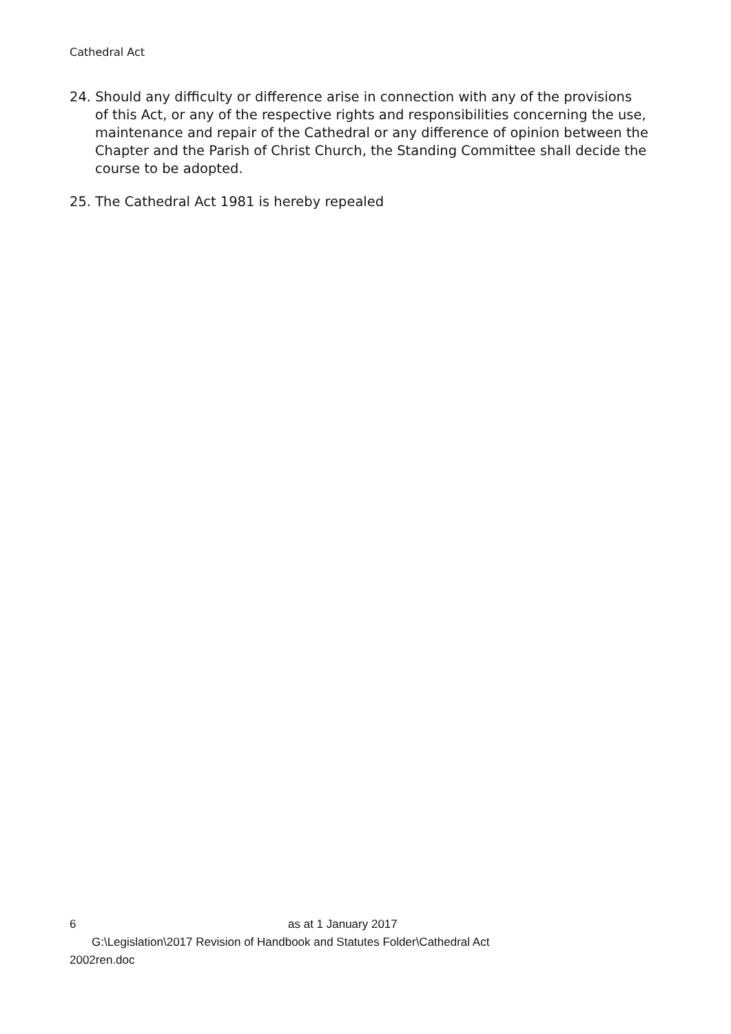Cathedral Act
24. Should any difficulty or difference arise in connection with any of the provisions of this Act, or any of the respective rights and responsibilities concerning the use, maintenance and repair of the Cathedral or any difference of opinion between the Chapter and the Parish of Christ Church, the Standing Committee shall decide the course to be adopted.
25. The Cathedral Act 1981 is hereby repealed
6 as at 1 January 2017
G:\Legislation\2017 Revision of Handbook and Statutes Folder\Cathedral Act
2002ren.doc